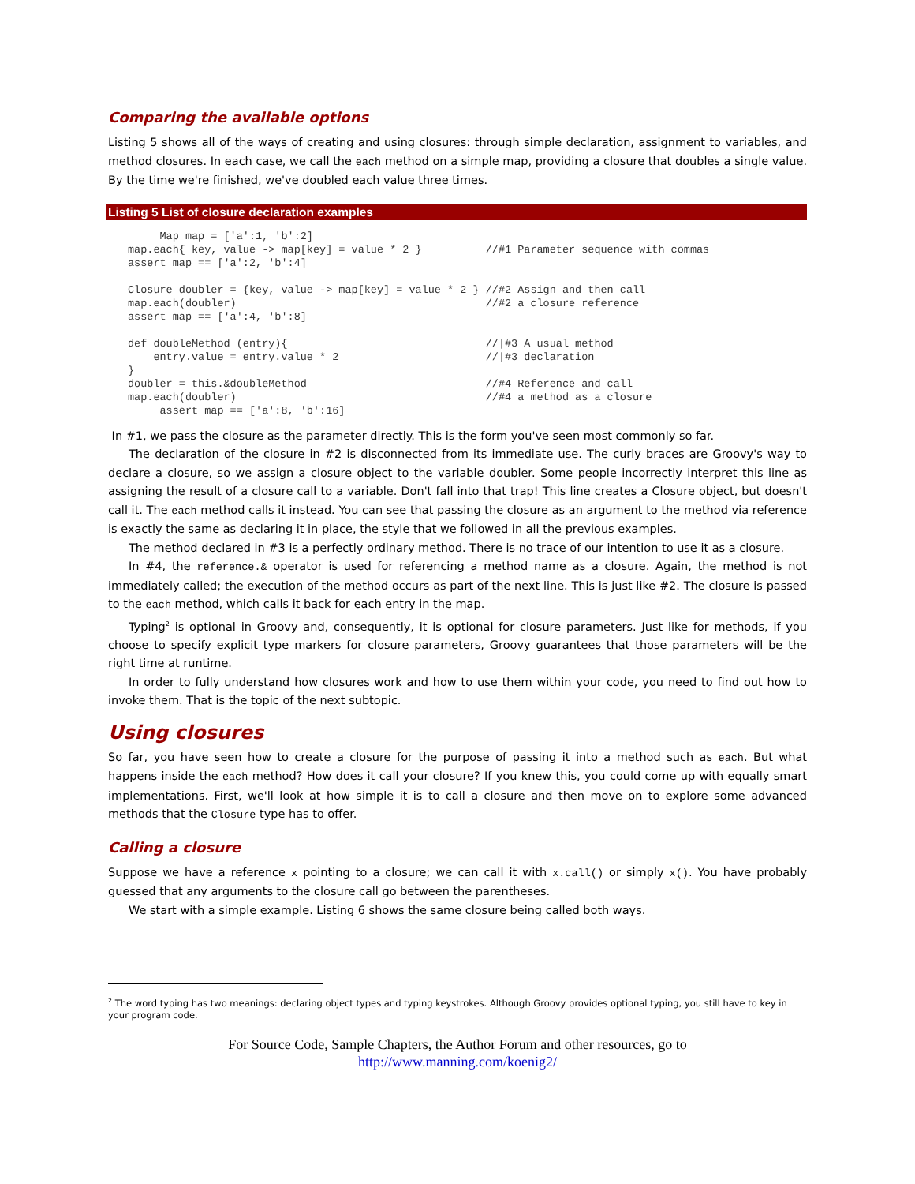Comparing the available options
Listing 5 shows all of the ways of creating and using closures: through simple declaration, assignment to variables, and method closures. In each case, we call the each method on a simple map, providing a closure that doubles a single value. By the time we're finished, we've doubled each value three times.
Listing 5 List of closure declaration examples
     Map map = ['a':1, 'b':2]
map.each{ key, value -> map[key] = value * 2 }          //#1 Parameter sequence with commas
assert map == ['a':2, 'b':4]

Closure doubler = {key, value -> map[key] = value * 2 } //#2 Assign and then call
map.each(doubler)                                       //#2 a closure reference
assert map == ['a':4, 'b':8]

def doubleMethod (entry){                               //|#3 A usual method
    entry.value = entry.value * 2                       //|#3 declaration
}
doubler = this.&doubleMethod                            //#4 Reference and call
map.each(doubler)                                       //#4 a method as a closure
     assert map == ['a':8, 'b':16]
In #1, we pass the closure as the parameter directly. This is the form you've seen most commonly so far.
The declaration of the closure in #2 is disconnected from its immediate use. The curly braces are Groovy's way to declare a closure, so we assign a closure object to the variable doubler. Some people incorrectly interpret this line as assigning the result of a closure call to a variable. Don't fall into that trap! This line creates a Closure object, but doesn't call it. The each method calls it instead. You can see that passing the closure as an argument to the method via reference is exactly the same as declaring it in place, the style that we followed in all the previous examples.
The method declared in #3 is a perfectly ordinary method. There is no trace of our intention to use it as a closure.
In #4, the reference.& operator is used for referencing a method name as a closure. Again, the method is not immediately called; the execution of the method occurs as part of the next line. This is just like #2. The closure is passed to the each method, which calls it back for each entry in the map.
Typing<sup>2</sup> is optional in Groovy and, consequently, it is optional for closure parameters. Just like for methods, if you choose to specify explicit type markers for closure parameters, Groovy guarantees that those parameters will be the right time at runtime.
In order to fully understand how closures work and how to use them within your code, you need to find out how to invoke them. That is the topic of the next subtopic.
Using closures
So far, you have seen how to create a closure for the purpose of passing it into a method such as each. But what happens inside the each method? How does it call your closure? If you knew this, you could come up with equally smart implementations. First, we'll look at how simple it is to call a closure and then move on to explore some advanced methods that the Closure type has to offer.
Calling a closure
Suppose we have a reference x pointing to a closure; we can call it with x.call() or simply x(). You have probably guessed that any arguments to the closure call go between the parentheses.
We start with a simple example. Listing 6 shows the same closure being called both ways.
<sup>2</sup> The word typing has two meanings: declaring object types and typing keystrokes. Although Groovy provides optional typing, you still have to key in your program code.
For Source Code, Sample Chapters, the Author Forum and other resources, go to
http://www.manning.com/koenig2/